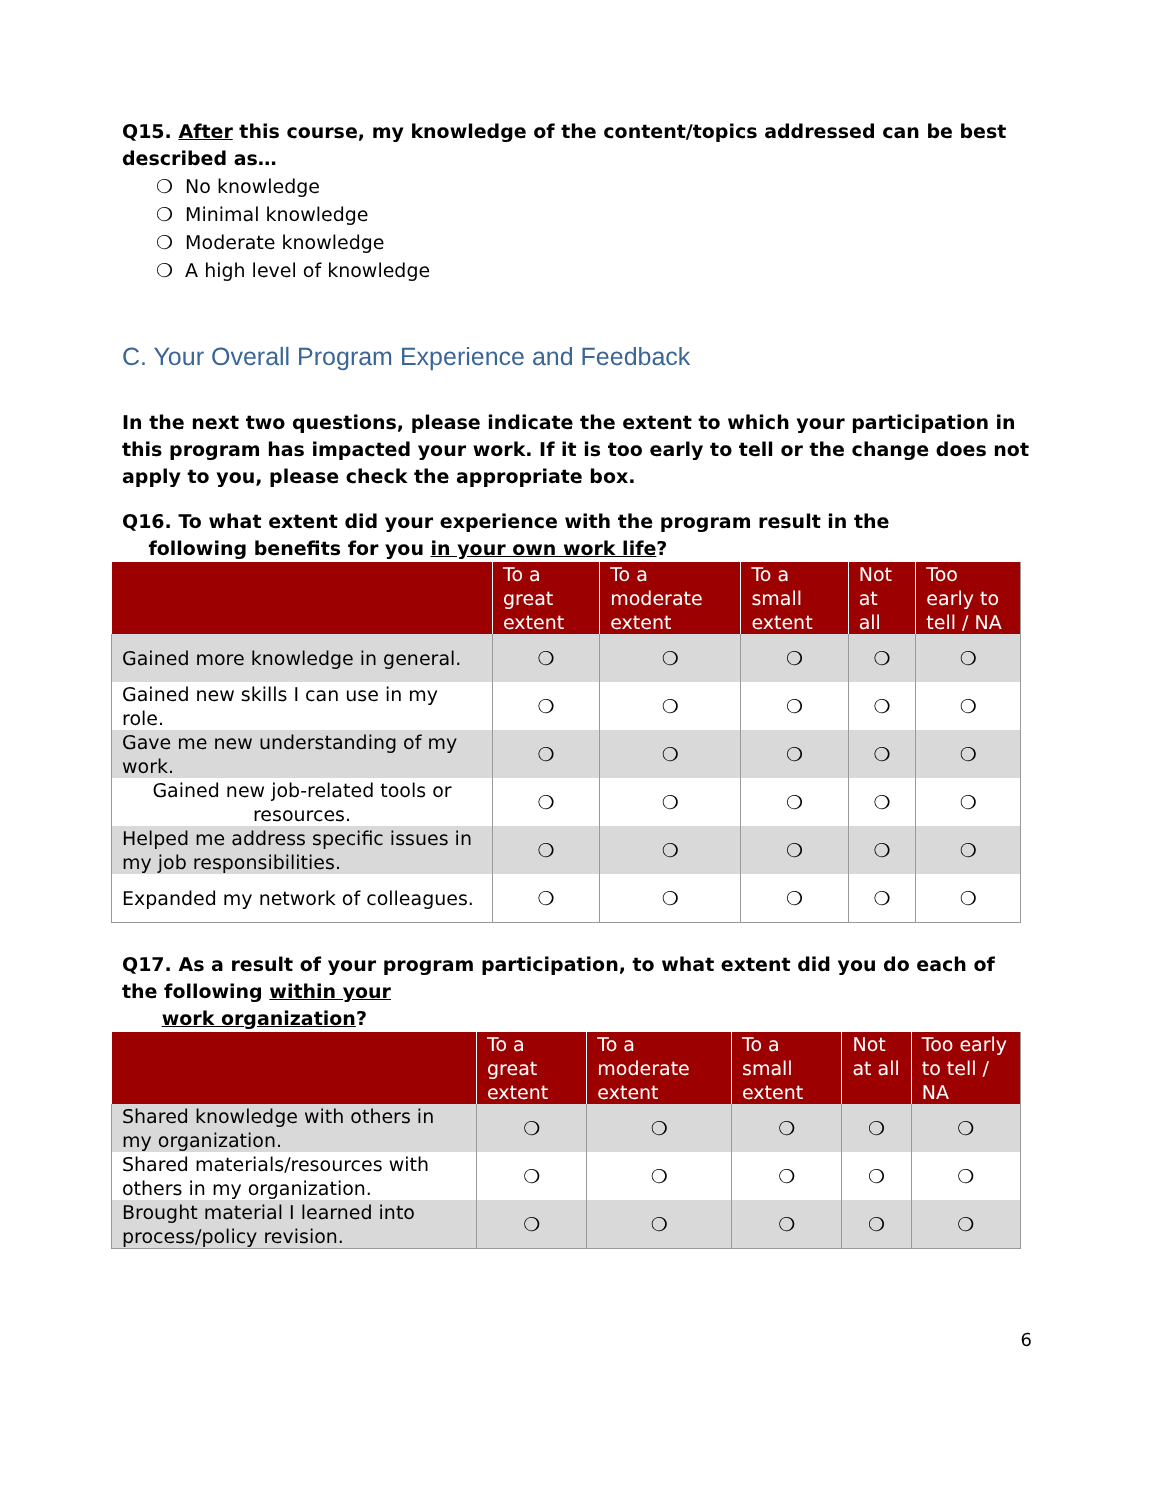Q15. After this course, my knowledge of the content/topics addressed can be best described as…
❍ No knowledge
❍ Minimal knowledge
❍ Moderate knowledge
❍ A high level of knowledge
C. Your Overall Program Experience and Feedback
In the next two questions, please indicate the extent to which your participation in this program has impacted your work. If it is too early to tell or the change does not apply to you, please check the appropriate box.
Q16. To what extent did your experience with the program result in the
following benefits for you in your own work life?
| | To a great extent | To a moderate extent | To a small extent | Not at all | Too early to tell / NA |
| --- | --- | --- | --- | --- | --- |
| Gained more knowledge in general. | ❍ | ❍ | ❍ | ❍ | ❍ |
| Gained new skills I can use in my role. | ❍ | ❍ | ❍ | ❍ | ❍ |
| Gave me new understanding of my work. | ❍ | ❍ | ❍ | ❍ | ❍ |
| Gained new job-related tools or resources. | ❍ | ❍ | ❍ | ❍ | ❍ |
| Helped me address specific issues in my job responsibilities. | ❍ | ❍ | ❍ | ❍ | ❍ |
| Expanded my network of colleagues. | ❍ | ❍ | ❍ | ❍ | ❍ |
Q17. As a result of your program participation, to what extent did you do each of the following within your
work organization?
| | To a great extent | To a moderate extent | To a small extent | Not at all | Too early to tell / NA |
| --- | --- | --- | --- | --- | --- |
| Shared knowledge with others in my organization. | ❍ | ❍ | ❍ | ❍ | ❍ |
| Shared materials/resources with others in my organization. | ❍ | ❍ | ❍ | ❍ | ❍ |
| Brought material I learned into process/policy revision. | ❍ | ❍ | ❍ | ❍ | ❍ |
6